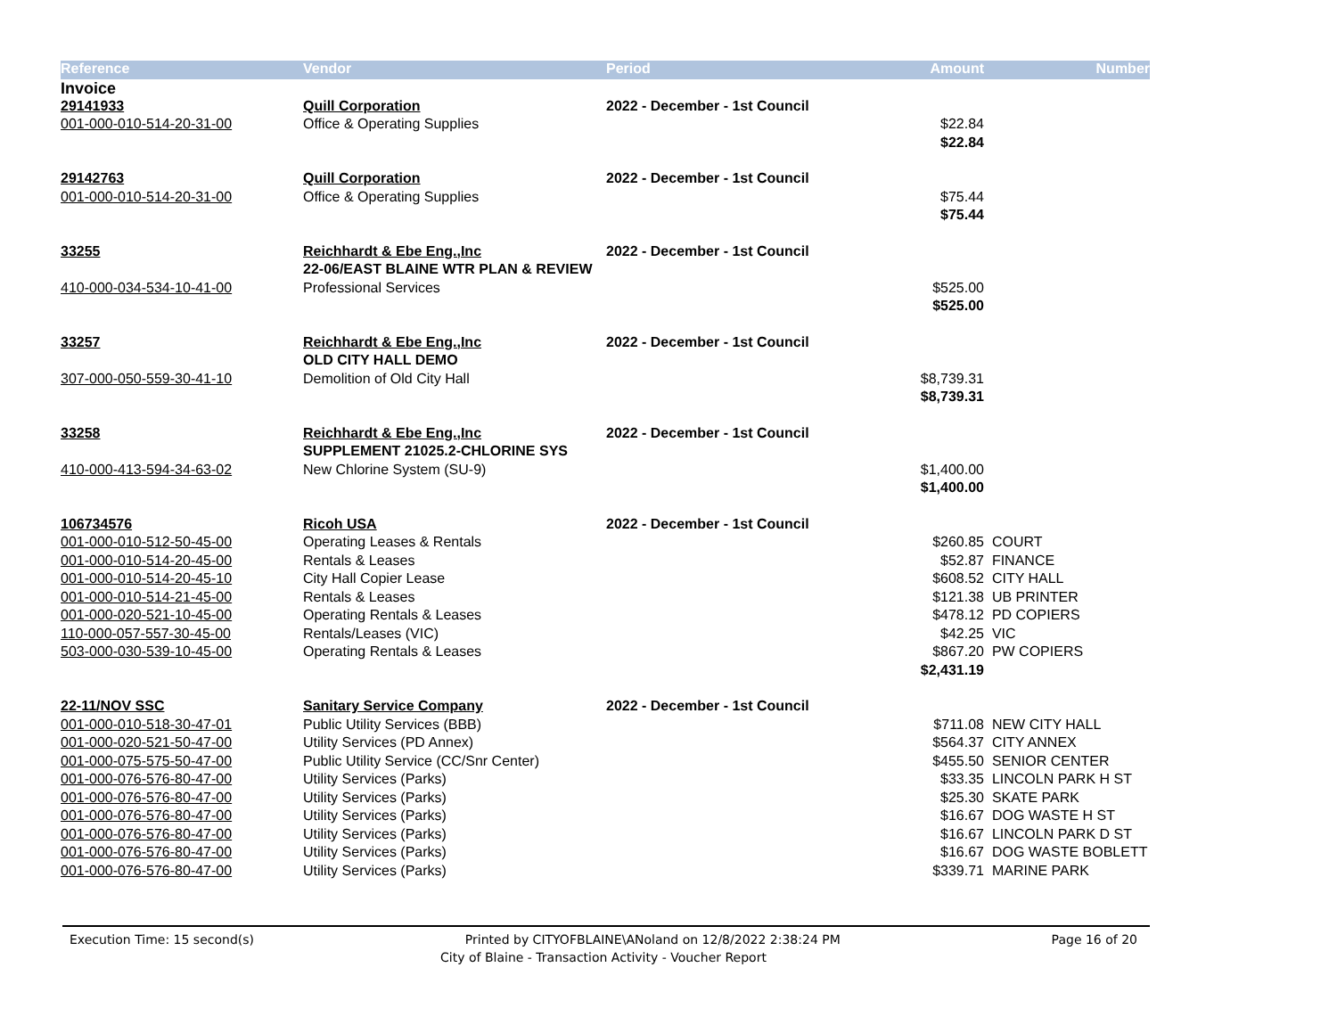| Reference | Vendor | Period | Amount | Number |
| --- | --- | --- | --- | --- |
| Invoice | | | | |
| 29141933 | Quill Corporation | 2022 - December - 1st Council | | |
| 001-000-010-514-20-31-00 | Office & Operating Supplies | | $22.84 | |
| | | | $22.84 | |
| 29142763 | Quill Corporation | 2022 - December - 1st Council | | |
| 001-000-010-514-20-31-00 | Office & Operating Supplies | | $75.44 | |
| | | | $75.44 | |
| 33255 | Reichhardt & Ebe Eng.,Inc | 2022 - December - 1st Council | | |
| | 22-06/EAST BLAINE WTR PLAN & REVIEW | | | |
| 410-000-034-534-10-41-00 | Professional Services | | $525.00 | |
| | | | $525.00 | |
| 33257 | Reichhardt & Ebe Eng.,Inc | 2022 - December - 1st Council | | |
| | OLD CITY HALL DEMO | | | |
| 307-000-050-559-30-41-10 | Demolition of Old City Hall | | $8,739.31 | |
| | | | $8,739.31 | |
| 33258 | Reichhardt & Ebe Eng.,Inc | 2022 - December - 1st Council | | |
| | SUPPLEMENT 21025.2-CHLORINE SYS | | | |
| 410-000-413-594-34-63-02 | New Chlorine System (SU-9) | | $1,400.00 | |
| | | | $1,400.00 | |
| 106734576 | Ricoh USA | 2022 - December - 1st Council | | |
| 001-000-010-512-50-45-00 | Operating Leases & Rentals | | $260.85 | COURT |
| 001-000-010-514-20-45-00 | Rentals & Leases | | $52.87 | FINANCE |
| 001-000-010-514-20-45-10 | City Hall Copier Lease | | $608.52 | CITY HALL |
| 001-000-010-514-21-45-00 | Rentals & Leases | | $121.38 | UB PRINTER |
| 001-000-020-521-10-45-00 | Operating Rentals & Leases | | $478.12 | PD COPIERS |
| 110-000-057-557-30-45-00 | Rentals/Leases (VIC) | | $42.25 | VIC |
| 503-000-030-539-10-45-00 | Operating Rentals & Leases | | $867.20 | PW COPIERS |
| | | | $2,431.19 | |
| 22-11/NOV SSC | Sanitary Service Company | 2022 - December - 1st Council | | |
| 001-000-010-518-30-47-01 | Public Utility Services (BBB) | | $711.08 | NEW CITY HALL |
| 001-000-020-521-50-47-00 | Utility Services (PD Annex) | | $564.37 | CITY ANNEX |
| 001-000-075-575-50-47-00 | Public Utility Service (CC/Snr Center) | | $455.50 | SENIOR CENTER |
| 001-000-076-576-80-47-00 | Utility Services (Parks) | | $33.35 | LINCOLN PARK H ST |
| 001-000-076-576-80-47-00 | Utility Services (Parks) | | $25.30 | SKATE PARK |
| 001-000-076-576-80-47-00 | Utility Services (Parks) | | $16.67 | DOG WASTE H ST |
| 001-000-076-576-80-47-00 | Utility Services (Parks) | | $16.67 | LINCOLN PARK D ST |
| 001-000-076-576-80-47-00 | Utility Services (Parks) | | $16.67 | DOG WASTE BOBLETT |
| 001-000-076-576-80-47-00 | Utility Services (Parks) | | $339.71 | MARINE PARK |
Execution Time: 15 second(s) Printed by CITYOFBLAINE\ANoland on 12/8/2022 2:38:24 PM Page 16 of 20
City of Blaine - Transaction Activity - Voucher Report